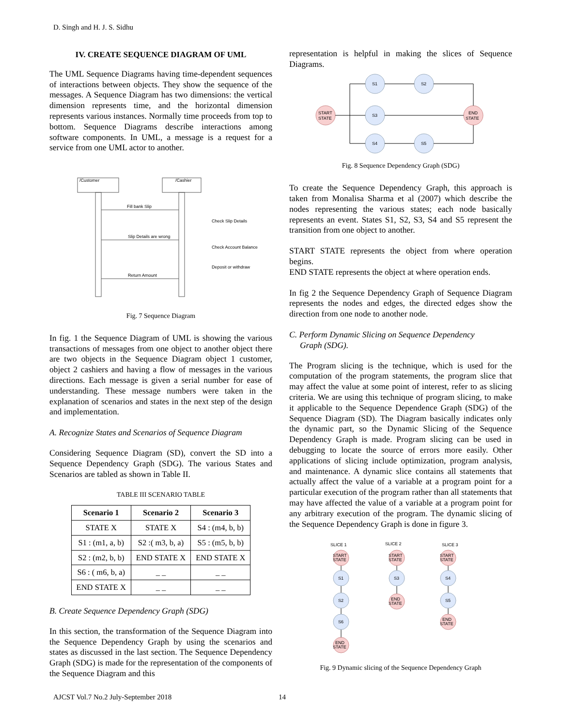D. Singh and H. J. S. Sidhu
IV. CREATE SEQUENCE DIAGRAM OF UML
The UML Sequence Diagrams having time-dependent sequences of interactions between objects. They show the sequence of the messages. A Sequence Diagram has two dimensions: the vertical dimension represents time, and the horizontal dimension represents various instances. Normally time proceeds from top to bottom. Sequence Diagrams describe interactions among software components. In UML, a message is a request for a service from one UML actor to another.
/Customer
/Cashier
Fill bank Slip
Check Slip Details
Slip Details are wrong
Check Account Balance
Deposit or withdraw
Return Amount
Fig. 7 Sequence Diagram
In fig. 1 the Sequence Diagram of UML is showing the various transactions of messages from one object to another object there are two objects in the Sequence Diagram object 1 customer, object 2 cashiers and having a flow of messages in the various directions. Each message is given a serial number for ease of understanding. These message numbers were taken in the explanation of scenarios and states in the next step of the design and implementation.
A. Recognize States and Scenarios of Sequence Diagram
Considering Sequence Diagram (SD), convert the SD into a Sequence Dependency Graph (SDG). The various States and Scenarios are tabled as shown in Table II.
TABLE III SCENARIO TABLE
| Scenario 1 | Scenario 2 | Scenario 3 |
| --- | --- | --- |
| STATE X | STATE X | S4 : (m4, b, b) |
| S1 : (m1, a, b) | S2 :( m3, b, a) | S5 : (m5, b, b) |
| S2 : (m2, b, b) | END STATE X | END STATE X |
| S6 : ( m6, b, a) | _ _ | _ _ |
| END STATE X | _ _ | _ _ |
B. Create Sequence Dependency Graph (SDG)
In this section, the transformation of the Sequence Diagram into the Sequence Dependency Graph by using the scenarios and states as discussed in the last section. The Sequence Dependency Graph (SDG) is made for the representation of the components of the Sequence Diagram and this
representation is helpful in making the slices of Sequence Diagrams.
START
STATE
S1
S2
S3
S4
S5
END
STATE
Fig. 8 Sequence Dependency Graph (SDG)
To create the Sequence Dependency Graph, this approach is taken from Monalisa Sharma et al (2007) which describe the nodes representing the various states; each node basically represents an event. States S1, S2, S3, S4 and S5 represent the transition from one object to another.
START STATE represents the object from where operation begins.
END STATE represents the object at where operation ends.
In fig 2 the Sequence Dependency Graph of Sequence Diagram represents the nodes and edges, the directed edges show the direction from one node to another node.
C. Perform Dynamic Slicing on Sequence Dependency
Graph (SDG).
The Program slicing is the technique, which is used for the computation of the program statements, the program slice that may affect the value at some point of interest, refer to as slicing criteria. We are using this technique of program slicing, to make it applicable to the Sequence Dependence Graph (SDG) of the Sequence Diagram (SD). The Diagram basically indicates only the dynamic part, so the Dynamic Slicing of the Sequence Dependency Graph is made. Program slicing can be used in debugging to locate the source of errors more easily. Other applications of slicing include optimization, program analysis, and maintenance. A dynamic slice contains all statements that actually affect the value of a variable at a program point for a particular execution of the program rather than all statements that may have affected the value of a variable at a program point for any arbitrary execution of the program. The dynamic slicing of the Sequence Dependency Graph is done in figure 3.
SLICE 1
SLICE 2
SLICE 3
START
STATE
S1
S2
S6
END
STATE
START
STATE
S3
END
STATE
START
STATE
S4
S5
END
STATE
Fig. 9 Dynamic slicing of the Sequence Dependency Graph
AJCST Vol.7 No.2 July-September 2018 14